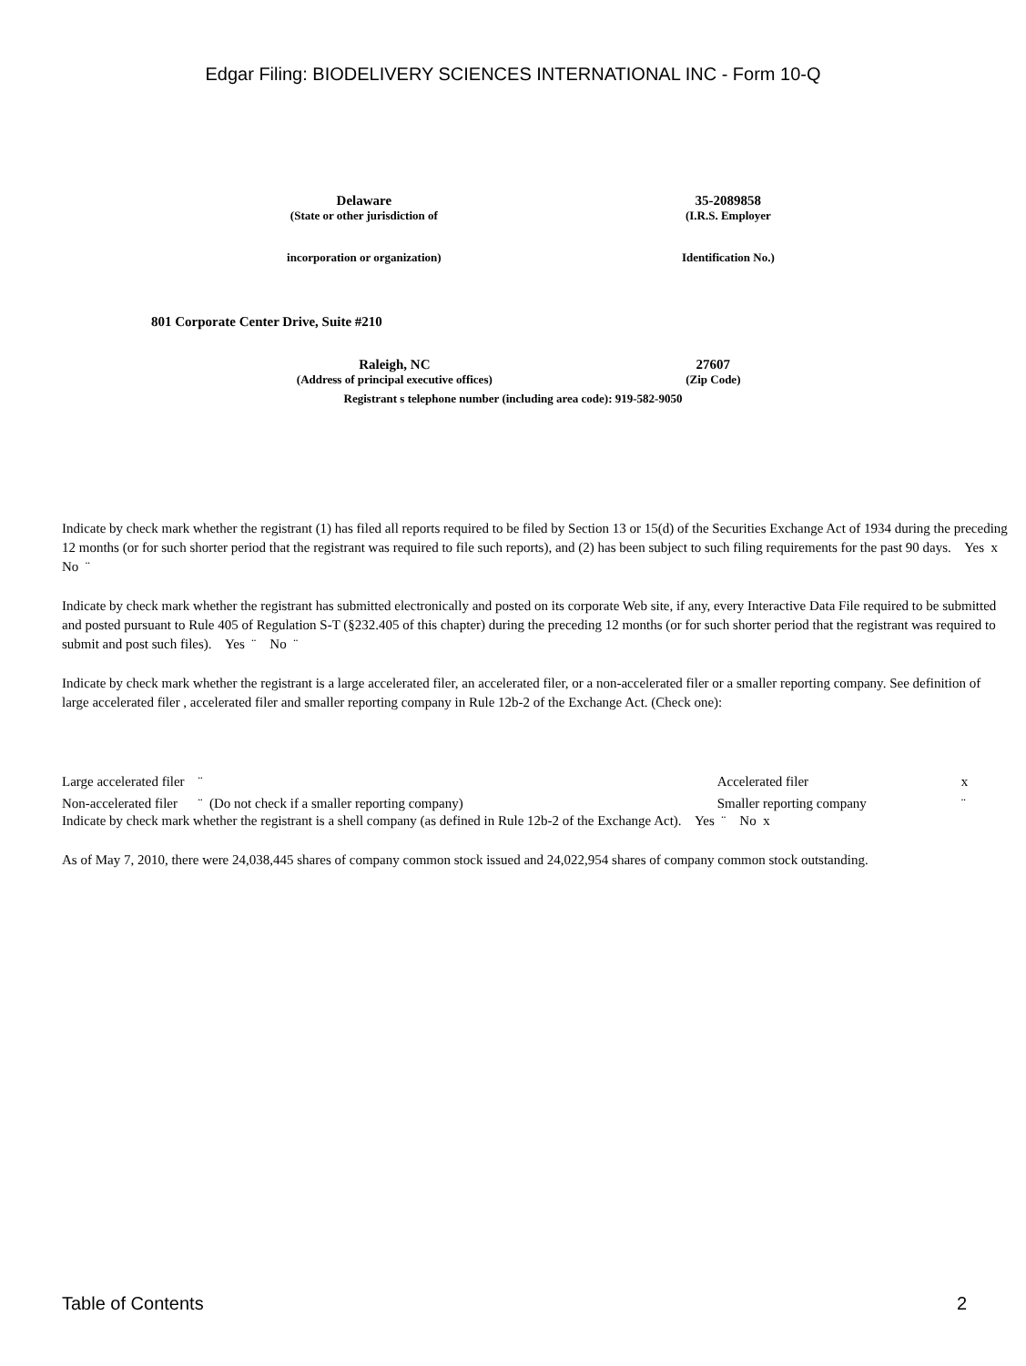Edgar Filing: BIODELIVERY SCIENCES INTERNATIONAL INC - Form 10-Q
| Delaware | 35-2089858 |
| (State or other jurisdiction of | (I.R.S. Employer |
| incorporation or organization) | Identification No.) |
801 Corporate Center Drive, Suite #210
| Raleigh, NC | 27607 |
| (Address of principal executive offices) | (Zip Code) |
Registrant s telephone number (including area code): 919-582-9050
Indicate by check mark whether the registrant (1) has filed all reports required to be filed by Section 13 or 15(d) of the Securities Exchange Act of 1934 during the preceding 12 months (or for such shorter period that the registrant was required to file such reports), and (2) has been subject to such filing requirements for the past 90 days. Yes x No ¨
Indicate by check mark whether the registrant has submitted electronically and posted on its corporate Web site, if any, every Interactive Data File required to be submitted and posted pursuant to Rule 405 of Regulation S-T (§232.405 of this chapter) during the preceding 12 months (or for such shorter period that the registrant was required to submit and post such files). Yes ¨ No ¨
Indicate by check mark whether the registrant is a large accelerated filer, an accelerated filer, or a non-accelerated filer or a smaller reporting company. See definition of large accelerated filer , accelerated filer and smaller reporting company in Rule 12b-2 of the Exchange Act. (Check one):
| Large accelerated filer ¨ | Accelerated filer | x |
| Non-accelerated filer ¨ (Do not check if a smaller reporting company) | Smaller reporting company | ¨ |
Indicate by check mark whether the registrant is a shell company (as defined in Rule 12b-2 of the Exchange Act). Yes ¨ No x
As of May 7, 2010, there were 24,038,445 shares of company common stock issued and 24,022,954 shares of company common stock outstanding.
Table of Contents 2